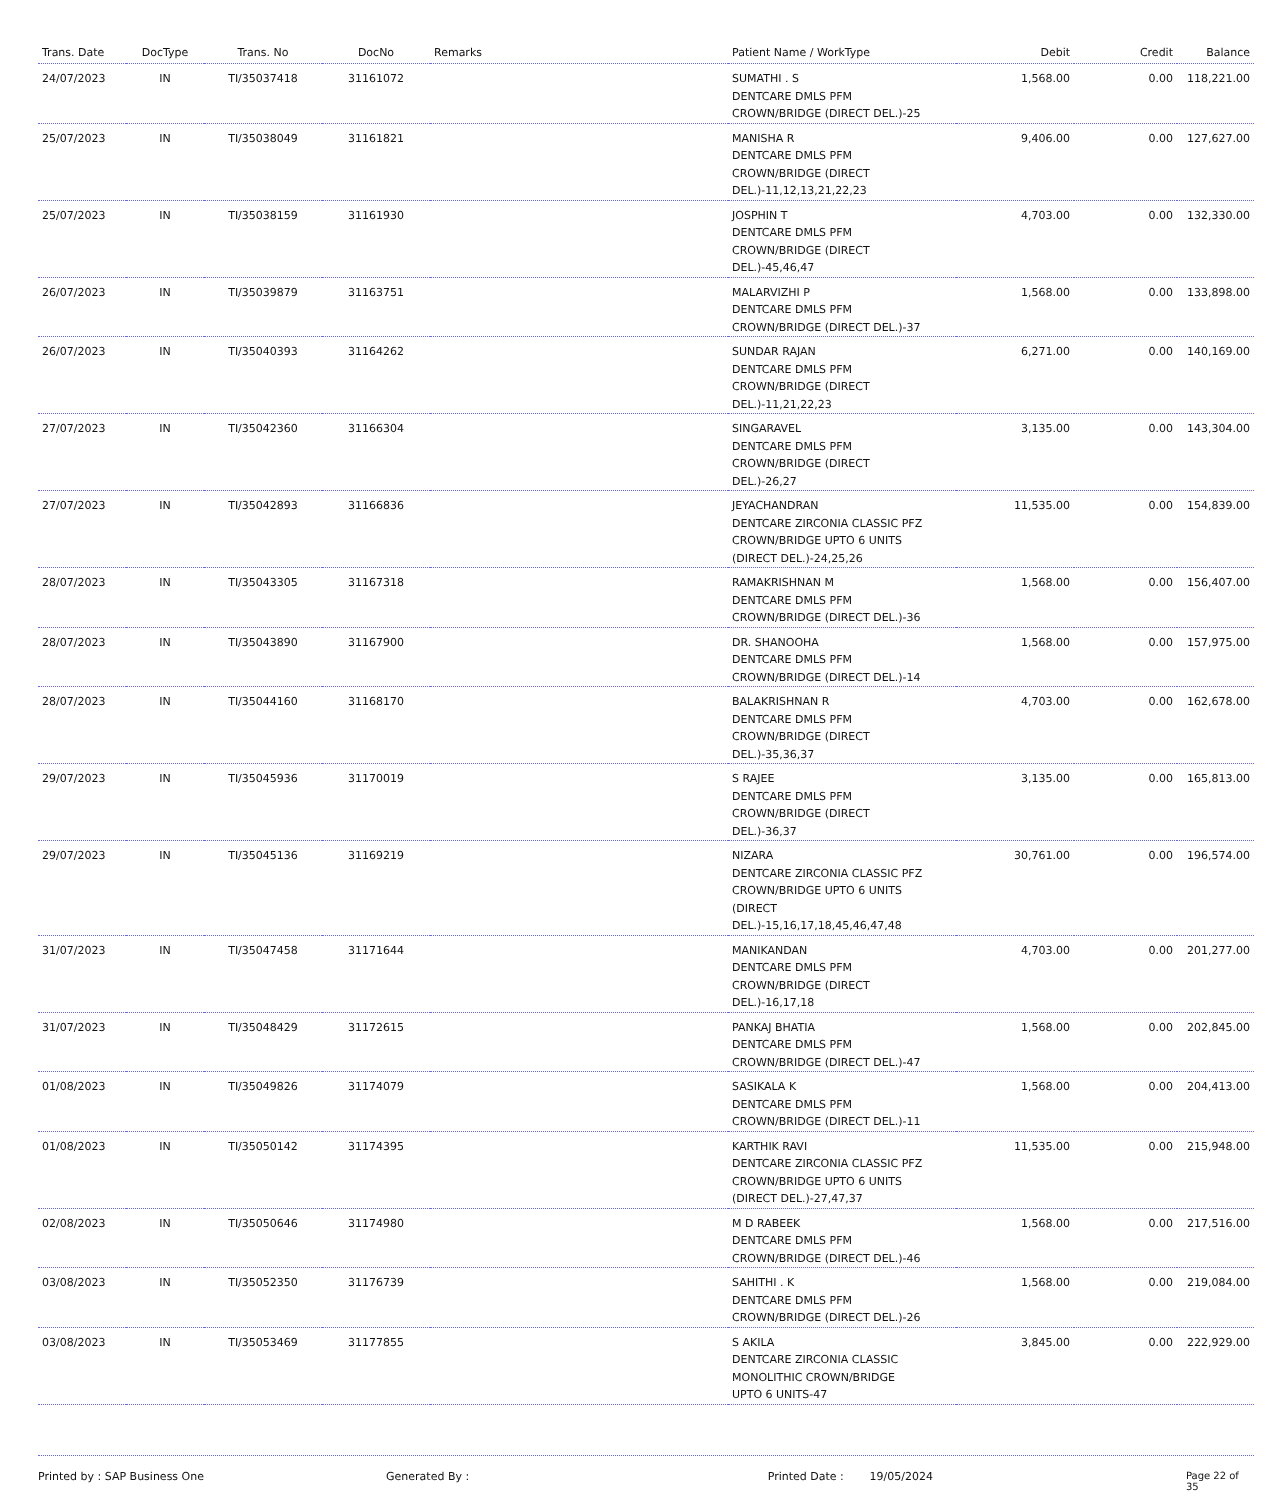| Trans. Date | DocType | Trans. No | DocNo | Remarks | Patient Name / WorkType | Debit | Credit | Balance |
| --- | --- | --- | --- | --- | --- | --- | --- | --- |
| 24/07/2023 | IN | TI/35037418 | 31161072 | | SUMATHI . S DENTCARE DMLS PFM CROWN/BRIDGE (DIRECT DEL.)-25 | 1,568.00 | 0.00 | 118,221.00 |
| 25/07/2023 | IN | TI/35038049 | 31161821 | | MANISHA R DENTCARE DMLS PFM CROWN/BRIDGE (DIRECT DEL.)-11,12,13,21,22,23 | 9,406.00 | 0.00 | 127,627.00 |
| 25/07/2023 | IN | TI/35038159 | 31161930 | | JOSPHIN T DENTCARE DMLS PFM CROWN/BRIDGE (DIRECT DEL.)-45,46,47 | 4,703.00 | 0.00 | 132,330.00 |
| 26/07/2023 | IN | TI/35039879 | 31163751 | | MALARVIZHI P DENTCARE DMLS PFM CROWN/BRIDGE (DIRECT DEL.)-37 | 1,568.00 | 0.00 | 133,898.00 |
| 26/07/2023 | IN | TI/35040393 | 31164262 | | SUNDAR RAJAN DENTCARE DMLS PFM CROWN/BRIDGE (DIRECT DEL.)-11,21,22,23 | 6,271.00 | 0.00 | 140,169.00 |
| 27/07/2023 | IN | TI/35042360 | 31166304 | | SINGARAVEL DENTCARE DMLS PFM CROWN/BRIDGE (DIRECT DEL.)-26,27 | 3,135.00 | 0.00 | 143,304.00 |
| 27/07/2023 | IN | TI/35042893 | 31166836 | | JEYACHANDRAN DENTCARE ZIRCONIA CLASSIC PFZ CROWN/BRIDGE UPTO 6 UNITS (DIRECT DEL.)-24,25,26 | 11,535.00 | 0.00 | 154,839.00 |
| 28/07/2023 | IN | TI/35043305 | 31167318 | | RAMAKRISHNAN M DENTCARE DMLS PFM CROWN/BRIDGE (DIRECT DEL.)-36 | 1,568.00 | 0.00 | 156,407.00 |
| 28/07/2023 | IN | TI/35043890 | 31167900 | | DR. SHANOOHA DENTCARE DMLS PFM CROWN/BRIDGE (DIRECT DEL.)-14 | 1,568.00 | 0.00 | 157,975.00 |
| 28/07/2023 | IN | TI/35044160 | 31168170 | | BALAKRISHNAN R DENTCARE DMLS PFM CROWN/BRIDGE (DIRECT DEL.)-35,36,37 | 4,703.00 | 0.00 | 162,678.00 |
| 29/07/2023 | IN | TI/35045936 | 31170019 | | S RAJEE DENTCARE DMLS PFM CROWN/BRIDGE (DIRECT DEL.)-36,37 | 3,135.00 | 0.00 | 165,813.00 |
| 29/07/2023 | IN | TI/35045136 | 31169219 | | NIZARA DENTCARE ZIRCONIA CLASSIC PFZ CROWN/BRIDGE UPTO 6 UNITS (DIRECT DEL.)-15,16,17,18,45,46,47,48 | 30,761.00 | 0.00 | 196,574.00 |
| 31/07/2023 | IN | TI/35047458 | 31171644 | | MANIKANDAN DENTCARE DMLS PFM CROWN/BRIDGE (DIRECT DEL.)-16,17,18 | 4,703.00 | 0.00 | 201,277.00 |
| 31/07/2023 | IN | TI/35048429 | 31172615 | | PANKAJ BHATIA DENTCARE DMLS PFM CROWN/BRIDGE (DIRECT DEL.)-47 | 1,568.00 | 0.00 | 202,845.00 |
| 01/08/2023 | IN | TI/35049826 | 31174079 | | SASIKALA K DENTCARE DMLS PFM CROWN/BRIDGE (DIRECT DEL.)-11 | 1,568.00 | 0.00 | 204,413.00 |
| 01/08/2023 | IN | TI/35050142 | 31174395 | | KARTHIK RAVI DENTCARE ZIRCONIA CLASSIC PFZ CROWN/BRIDGE UPTO 6 UNITS (DIRECT DEL.)-27,47,37 | 11,535.00 | 0.00 | 215,948.00 |
| 02/08/2023 | IN | TI/35050646 | 31174980 | | M D RABEEK DENTCARE DMLS PFM CROWN/BRIDGE (DIRECT DEL.)-46 | 1,568.00 | 0.00 | 217,516.00 |
| 03/08/2023 | IN | TI/35052350 | 31176739 | | SAHITHI . K DENTCARE DMLS PFM CROWN/BRIDGE (DIRECT DEL.)-26 | 1,568.00 | 0.00 | 219,084.00 |
| 03/08/2023 | IN | TI/35053469 | 31177855 | | S AKILA DENTCARE ZIRCONIA CLASSIC MONOLITHIC CROWN/BRIDGE UPTO 6 UNITS-47 | 3,845.00 | 0.00 | 222,929.00 |
Printed by : SAP Business One Generated By : Printed Date : 19/05/2024 Page 22 of 35